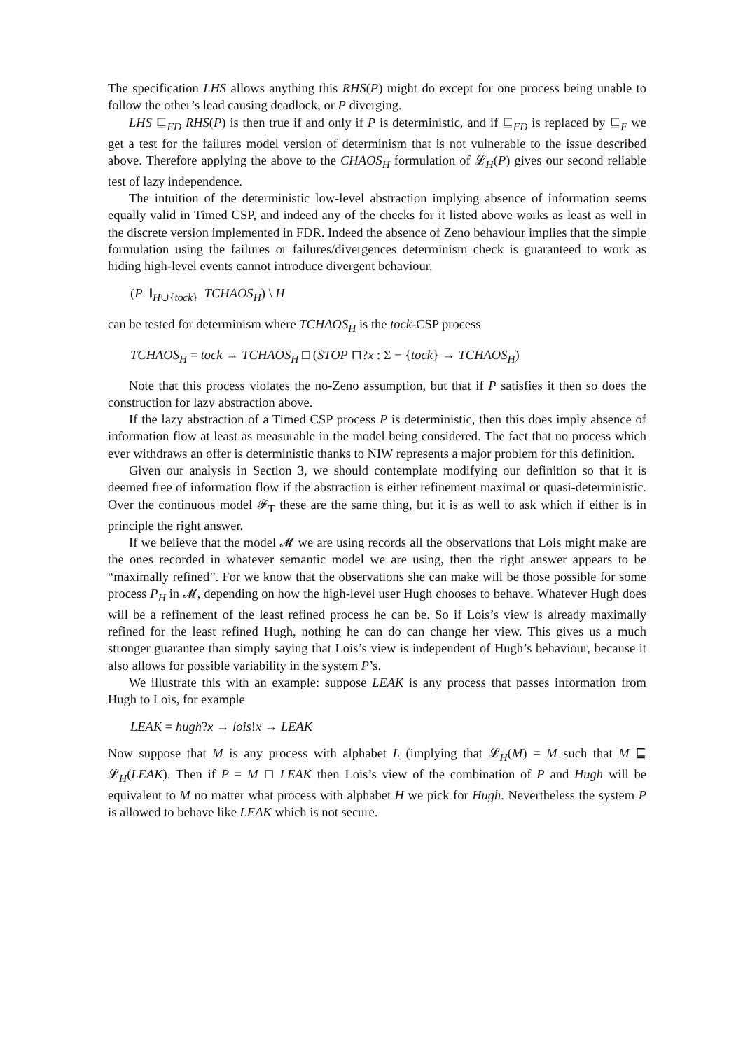The specification LHS allows anything this RHS(P) might do except for one process being unable to follow the other’s lead causing deadlock, or P diverging.
LHS ⊑<sub>FD</sub> RHS(P) is then true if and only if P is deterministic, and if ⊑<sub>FD</sub> is replaced by ⊑<sub>F</sub> we get a test for the failures model version of determinism that is not vulnerable to the issue described above. Therefore applying the above to the CHAOS<sub>H</sub> formulation of 𝓛<sub>H</sub>(P) gives our second reliable test of lazy independence.
The intuition of the deterministic low-level abstraction implying absence of information seems equally valid in Timed CSP, and indeed any of the checks for it listed above works as least as well in the discrete version implemented in FDR. Indeed the absence of Zeno behaviour implies that the simple formulation using the failures or failures/divergences determinism check is guaranteed to work as hiding high-level events cannot introduce divergent behaviour.
(P ‖<sub>H∪{tock}</sub> TCHAOS<sub>H</sub>) \ H
can be tested for determinism where TCHAOS<sub>H</sub> is the tock-CSP process
TCHAOS<sub>H</sub> = tock → TCHAOS<sub>H</sub> □ (STOP ⊓?x : Σ − {tock} → TCHAOS<sub>H</sub>)
Note that this process violates the no-Zeno assumption, but that if P satisfies it then so does the construction for lazy abstraction above.
If the lazy abstraction of a Timed CSP process P is deterministic, then this does imply absence of information flow at least as measurable in the model being considered. The fact that no process which ever withdraws an offer is deterministic thanks to NIW represents a major problem for this definition.
Given our analysis in Section 3, we should contemplate modifying our definition so that it is deemed free of information flow if the abstraction is either refinement maximal or quasi-deterministic. Over the continuous model 𝓕<sub>T</sub> these are the same thing, but it is as well to ask which if either is in principle the right answer.
If we believe that the model 𝓜 we are using records all the observations that Lois might make are the ones recorded in whatever semantic model we are using, then the right answer appears to be “maximally refined”. For we know that the observations she can make will be those possible for some process P<sub>H</sub> in 𝓜, depending on how the high-level user Hugh chooses to behave. Whatever Hugh does will be a refinement of the least refined process he can be. So if Lois’s view is already maximally refined for the least refined Hugh, nothing he can do can change her view. This gives us a much stronger guarantee than simply saying that Lois’s view is independent of Hugh’s behaviour, because it also allows for possible variability in the system P’s.
We illustrate this with an example: suppose LEAK is any process that passes information from Hugh to Lois, for example
LEAK = hugh?x → lois!x → LEAK
Now suppose that M is any process with alphabet L (implying that 𝓛<sub>H</sub>(M) = M such that M ⊑ 𝓛<sub>H</sub>(LEAK). Then if P = M ⊓ LEAK then Lois’s view of the combination of P and Hugh will be equivalent to M no matter what process with alphabet H we pick for Hugh. Nevertheless the system P is allowed to behave like LEAK which is not secure.